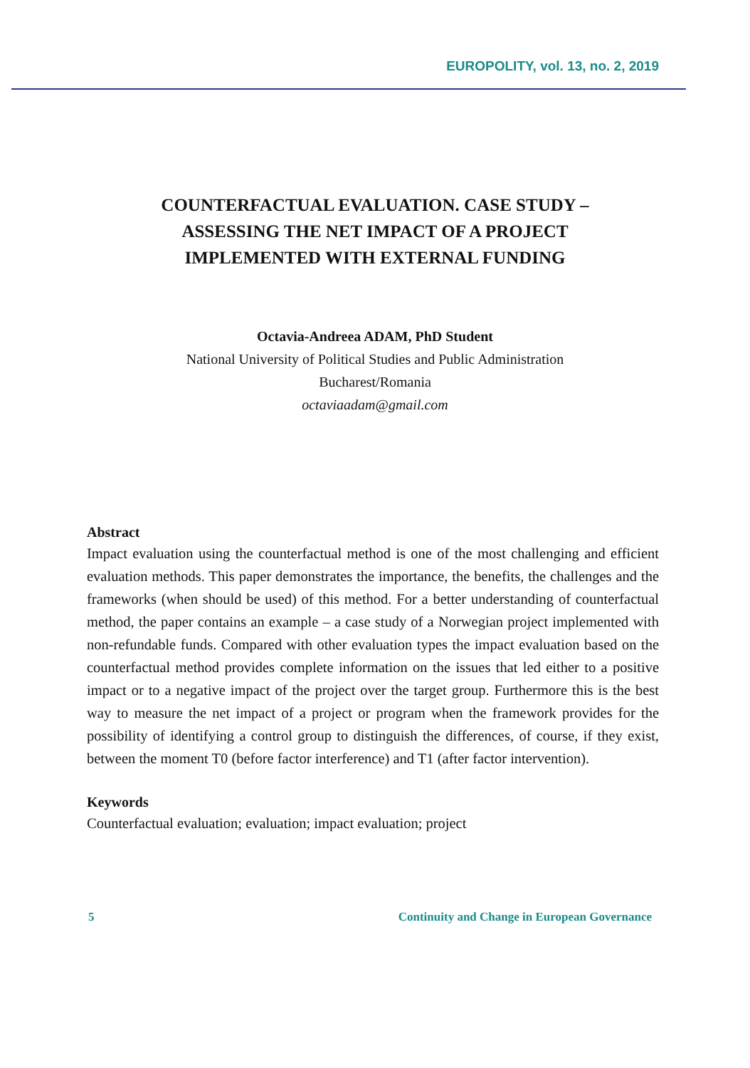EUROPOLITY, vol. 13, no. 2, 2019
COUNTERFACTUAL EVALUATION. CASE STUDY –
ASSESSING THE NET IMPACT OF A PROJECT
IMPLEMENTED WITH EXTERNAL FUNDING
Octavia-Andreea ADAM, PhD Student
National University of Political Studies and Public Administration
Bucharest/Romania
octaviaadam@gmail.com
Abstract
Impact evaluation using the counterfactual method is one of the most challenging and efficient evaluation methods. This paper demonstrates the importance, the benefits, the challenges and the frameworks (when should be used) of this method. For a better understanding of counterfactual method, the paper contains an example – a case study of a Norwegian project implemented with non-refundable funds. Compared with other evaluation types the impact evaluation based on the counterfactual method provides complete information on the issues that led either to a positive impact or to a negative impact of the project over the target group. Furthermore this is the best way to measure the net impact of a project or program when the framework provides for the possibility of identifying a control group to distinguish the differences, of course, if they exist, between the moment T0 (before factor interference) and T1 (after factor intervention).
Keywords
Counterfactual evaluation; evaluation; impact evaluation; project
5 Continuity and Change in European Governance